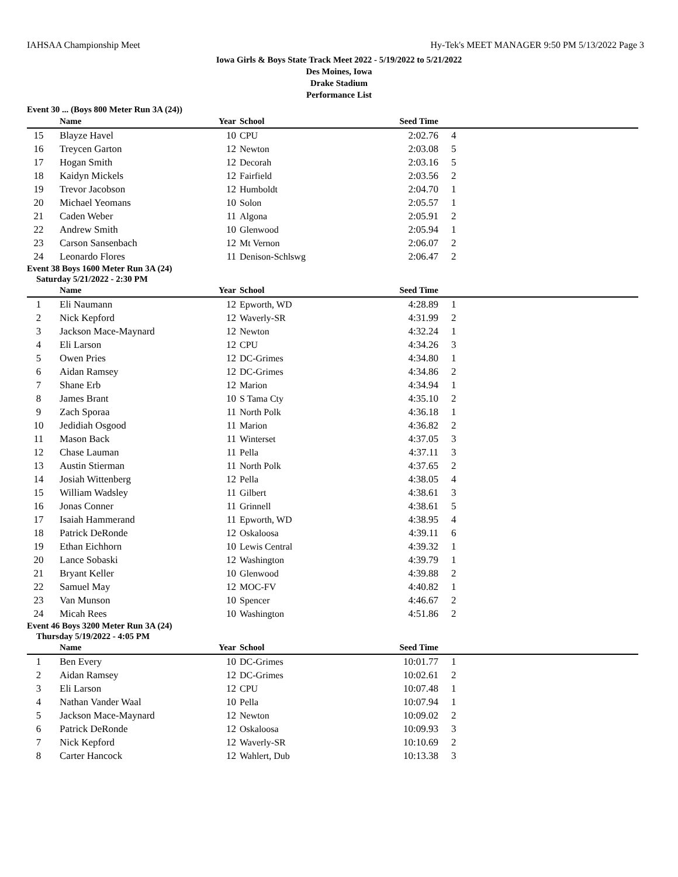IAHSAA Championship Meet Hy-Tek's MEET MANAGER 9:50 PM 5/13/2022 Page 3
Iowa Girls & Boys State Track Meet 2022 - 5/19/2022 to 5/21/2022
Des Moines, Iowa
Drake Stadium
Performance List
Event 30 ... (Boys 800 Meter Run 3A (24))
| | Name | Year | School | Seed Time | |
| --- | --- | --- | --- | --- | --- |
| 15 | Blayze Havel | 10 | CPU | 2:02.76 | 4 |
| 16 | Treycen Garton | 12 | Newton | 2:03.08 | 5 |
| 17 | Hogan Smith | 12 | Decorah | 2:03.16 | 5 |
| 18 | Kaidyn Mickels | 12 | Fairfield | 2:03.56 | 2 |
| 19 | Trevor Jacobson | 12 | Humboldt | 2:04.70 | 1 |
| 20 | Michael Yeomans | 10 | Solon | 2:05.57 | 1 |
| 21 | Caden Weber | 11 | Algona | 2:05.91 | 2 |
| 22 | Andrew Smith | 10 | Glenwood | 2:05.94 | 1 |
| 23 | Carson Sansenbach | 12 | Mt Vernon | 2:06.07 | 2 |
| 24 | Leonardo Flores | 11 | Denison-Schlswg | 2:06.47 | 2 |
Event 38 Boys 1600 Meter Run 3A (24)
Saturday 5/21/2022 - 2:30 PM
| | Name | Year | School | Seed Time | |
| --- | --- | --- | --- | --- | --- |
| 1 | Eli Naumann | 12 | Epworth, WD | 4:28.89 | 1 |
| 2 | Nick Kepford | 12 | Waverly-SR | 4:31.99 | 2 |
| 3 | Jackson Mace-Maynard | 12 | Newton | 4:32.24 | 1 |
| 4 | Eli Larson | 12 | CPU | 4:34.26 | 3 |
| 5 | Owen Pries | 12 | DC-Grimes | 4:34.80 | 1 |
| 6 | Aidan Ramsey | 12 | DC-Grimes | 4:34.86 | 2 |
| 7 | Shane Erb | 12 | Marion | 4:34.94 | 1 |
| 8 | James Brant | 10 | S Tama Cty | 4:35.10 | 2 |
| 9 | Zach Sporaa | 11 | North Polk | 4:36.18 | 1 |
| 10 | Jedidiah Osgood | 11 | Marion | 4:36.82 | 2 |
| 11 | Mason Back | 11 | Winterset | 4:37.05 | 3 |
| 12 | Chase Lauman | 11 | Pella | 4:37.11 | 3 |
| 13 | Austin Stierman | 11 | North Polk | 4:37.65 | 2 |
| 14 | Josiah Wittenberg | 12 | Pella | 4:38.05 | 4 |
| 15 | William Wadsley | 11 | Gilbert | 4:38.61 | 3 |
| 16 | Jonas Conner | 11 | Grinnell | 4:38.61 | 5 |
| 17 | Isaiah Hammerand | 11 | Epworth, WD | 4:38.95 | 4 |
| 18 | Patrick DeRonde | 12 | Oskaloosa | 4:39.11 | 6 |
| 19 | Ethan Eichhorn | 10 | Lewis Central | 4:39.32 | 1 |
| 20 | Lance Sobaski | 12 | Washington | 4:39.79 | 1 |
| 21 | Bryant Keller | 10 | Glenwood | 4:39.88 | 2 |
| 22 | Samuel May | 12 | MOC-FV | 4:40.82 | 1 |
| 23 | Van Munson | 10 | Spencer | 4:46.67 | 2 |
| 24 | Micah Rees | 10 | Washington | 4:51.86 | 2 |
Event 46 Boys 3200 Meter Run 3A (24)
Thursday 5/19/2022 - 4:05 PM
| | Name | Year | School | Seed Time | |
| --- | --- | --- | --- | --- | --- |
| 1 | Ben Every | 10 | DC-Grimes | 10:01.77 | 1 |
| 2 | Aidan Ramsey | 12 | DC-Grimes | 10:02.61 | 2 |
| 3 | Eli Larson | 12 | CPU | 10:07.48 | 1 |
| 4 | Nathan Vander Waal | 10 | Pella | 10:07.94 | 1 |
| 5 | Jackson Mace-Maynard | 12 | Newton | 10:09.02 | 2 |
| 6 | Patrick DeRonde | 12 | Oskaloosa | 10:09.93 | 3 |
| 7 | Nick Kepford | 12 | Waverly-SR | 10:10.69 | 2 |
| 8 | Carter Hancock | 12 | Wahlert, Dub | 10:13.38 | 3 |